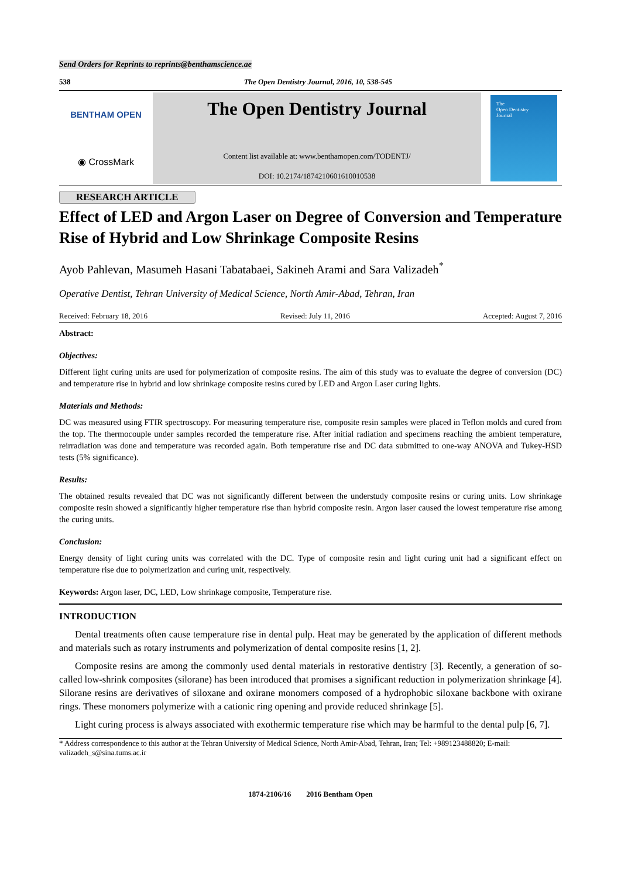Send Orders for Reprints to reprints@benthamscience.ae
538 The Open Dentistry Journal, 2016, 10, 538-545
BENTHAM OPEN
◉ CrossMark
The Open Dentistry Journal
Content list available at: www.benthamopen.com/TODENTJ/
DOI: 10.2174/1874210601610010538
The
Open Dentistry
Journal
RESEARCH ARTICLE
Effect of LED and Argon Laser on Degree of Conversion and Temperature Rise of Hybrid and Low Shrinkage Composite Resins
Ayob Pahlevan, Masumeh Hasani Tabatabaei, Sakineh Arami and Sara Valizadeh<sup>*</sup>
Operative Dentist, Tehran University of Medical Science, North Amir-Abad, Tehran, Iran
Received: February 18, 2016 Revised: July 11, 2016 Accepted: August 7, 2016
Abstract:
Objectives:
Different light curing units are used for polymerization of composite resins. The aim of this study was to evaluate the degree of conversion (DC) and temperature rise in hybrid and low shrinkage composite resins cured by LED and Argon Laser curing lights.
Materials and Methods:
DC was measured using FTIR spectroscopy. For measuring temperature rise, composite resin samples were placed in Teflon molds and cured from the top. The thermocouple under samples recorded the temperature rise. After initial radiation and specimens reaching the ambient temperature, reirradiation was done and temperature was recorded again. Both temperature rise and DC data submitted to one-way ANOVA and Tukey-HSD tests (5% significance).
Results:
The obtained results revealed that DC was not significantly different between the understudy composite resins or curing units. Low shrinkage composite resin showed a significantly higher temperature rise than hybrid composite resin. Argon laser caused the lowest temperature rise among the curing units.
Conclusion:
Energy density of light curing units was correlated with the DC. Type of composite resin and light curing unit had a significant effect on temperature rise due to polymerization and curing unit, respectively.
Keywords: Argon laser, DC, LED, Low shrinkage composite, Temperature rise.
INTRODUCTION
Dental treatments often cause temperature rise in dental pulp. Heat may be generated by the application of different methods and materials such as rotary instruments and polymerization of dental composite resins [1, 2].
Composite resins are among the commonly used dental materials in restorative dentistry [3]. Recently, a generation of so-called low-shrink composites (silorane) has been introduced that promises a significant reduction in polymerization shrinkage [4]. Silorane resins are derivatives of siloxane and oxirane monomers composed of a hydrophobic siloxane backbone with oxirane rings. These monomers polymerize with a cationic ring opening and provide reduced shrinkage [5].
Light curing process is always associated with exothermic temperature rise which may be harmful to the dental pulp [6, 7].
* Address correspondence to this author at the Tehran University of Medical Science, North Amir-Abad, Tehran, Iran; Tel: +989123488820; E-mail: valizadeh_s@sina.tums.ac.ir
1874-2106/16 2016 Bentham Open